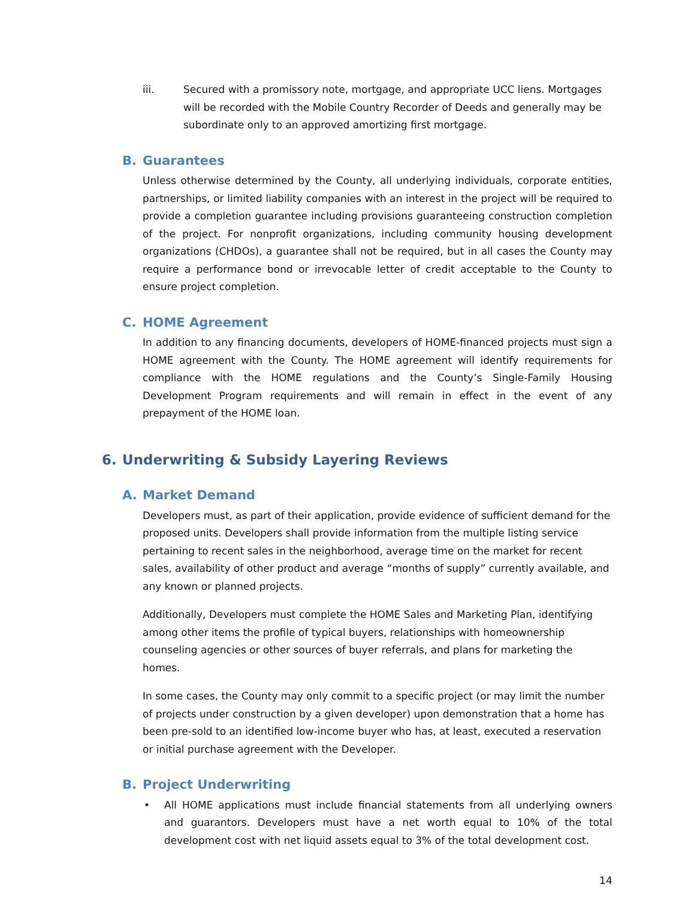iii. Secured with a promissory note, mortgage, and appropriate UCC liens. Mortgages will be recorded with the Mobile Country Recorder of Deeds and generally may be subordinate only to an approved amortizing first mortgage.
B. Guarantees
Unless otherwise determined by the County, all underlying individuals, corporate entities, partnerships, or limited liability companies with an interest in the project will be required to provide a completion guarantee including provisions guaranteeing construction completion of the project. For nonprofit organizations, including community housing development organizations (CHDOs), a guarantee shall not be required, but in all cases the County may require a performance bond or irrevocable letter of credit acceptable to the County to ensure project completion.
C. HOME Agreement
In addition to any financing documents, developers of HOME-financed projects must sign a HOME agreement with the County. The HOME agreement will identify requirements for compliance with the HOME regulations and the County’s Single-Family Housing Development Program requirements and will remain in effect in the event of any prepayment of the HOME loan.
6. Underwriting & Subsidy Layering Reviews
A. Market Demand
Developers must, as part of their application, provide evidence of sufficient demand for the proposed units. Developers shall provide information from the multiple listing service pertaining to recent sales in the neighborhood, average time on the market for recent sales, availability of other product and average “months of supply” currently available, and any known or planned projects.
Additionally, Developers must complete the HOME Sales and Marketing Plan, identifying among other items the profile of typical buyers, relationships with homeownership counseling agencies or other sources of buyer referrals, and plans for marketing the homes.
In some cases, the County may only commit to a specific project (or may limit the number of projects under construction by a given developer) upon demonstration that a home has been pre-sold to an identified low-income buyer who has, at least, executed a reservation or initial purchase agreement with the Developer.
B. Project Underwriting
• All HOME applications must include financial statements from all underlying owners and guarantors. Developers must have a net worth equal to 10% of the total development cost with net liquid assets equal to 3% of the total development cost.
14